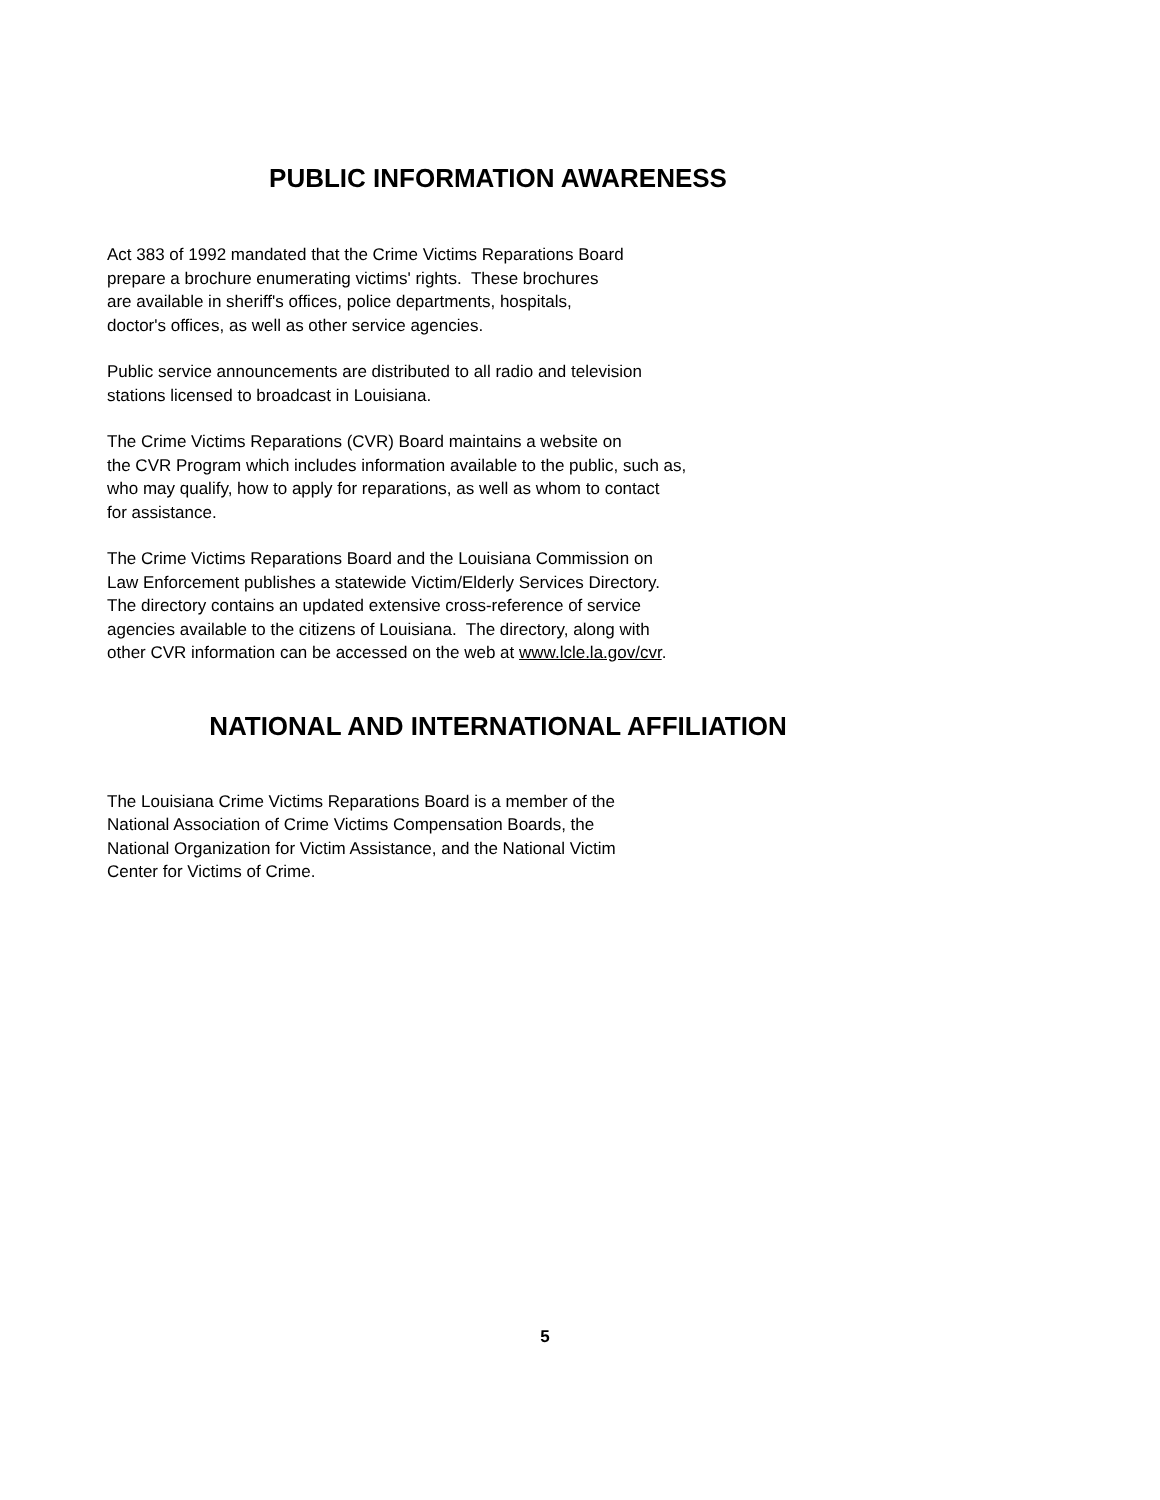PUBLIC INFORMATION AWARENESS
Act 383 of 1992 mandated that the Crime Victims Reparations Board
prepare a brochure enumerating victims' rights. These brochures
are available in sheriff's offices, police departments, hospitals,
doctor's offices, as well as other service agencies.
Public service announcements are distributed to all radio and television
stations licensed to broadcast in Louisiana.
The Crime Victims Reparations (CVR) Board maintains a website on
the CVR Program which includes information available to the public, such as,
who may qualify, how to apply for reparations, as well as whom to contact
for assistance.
The Crime Victims Reparations Board and the Louisiana Commission on
Law Enforcement publishes a statewide Victim/Elderly Services Directory.
The directory contains an updated extensive cross-reference of service
agencies available to the citizens of Louisiana. The directory, along with
other CVR information can be accessed on the web at www.lcle.la.gov/cvr.
NATIONAL AND INTERNATIONAL AFFILIATION
The Louisiana Crime Victims Reparations Board is a member of the
National Association of Crime Victims Compensation Boards, the
National Organization for Victim Assistance, and the National Victim
Center for Victims of Crime.
5